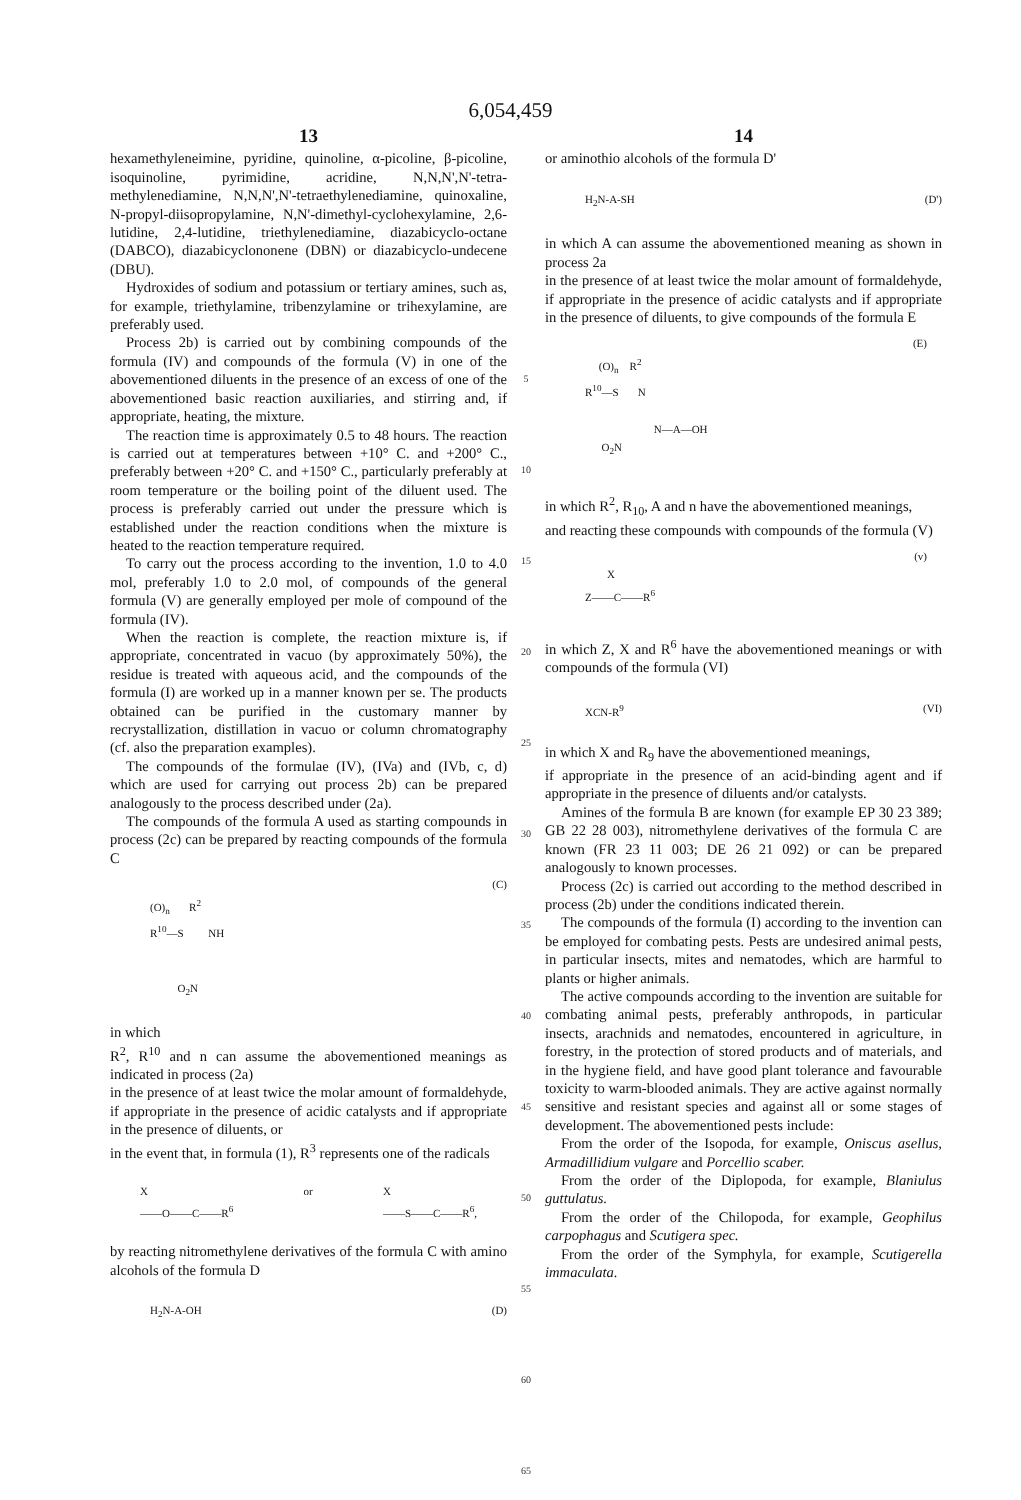6,054,459
13
hexamethyleneimine, pyridine, quinoline, α-picoline, β-picoline, isoquinoline, pyrimidine, acridine, N,N,N',N'-tetra-methylenediamine, N,N,N',N'-tetraethylenediamine, quinoxaline, N-propyl-diisopropylamine, N,N'-dimethyl-cyclohexylamine, 2,6-lutidine, 2,4-lutidine, triethylenediamine, diazabicyclo-octane (DABCO), diazabicyclononene (DBN) or diazabicyclo-undecene (DBU).
Hydroxides of sodium and potassium or tertiary amines, such as, for example, triethylamine, tribenzylamine or trihexylamine, are preferably used.
Process 2b) is carried out by combining compounds of the formula (IV) and compounds of the formula (V) in one of the abovementioned diluents in the presence of an excess of one of the abovementioned basic reaction auxiliaries, and stirring and, if appropriate, heating, the mixture.
The reaction time is approximately 0.5 to 48 hours. The reaction is carried out at temperatures between +10° C. and +200° C., preferably between +20° C. and +150° C., particularly preferably at room temperature or the boiling point of the diluent used. The process is preferably carried out under the pressure which is established under the reaction conditions when the mixture is heated to the reaction temperature required.
To carry out the process according to the invention, 1.0 to 4.0 mol, preferably 1.0 to 2.0 mol, of compounds of the general formula (V) are generally employed per mole of compound of the formula (IV).
When the reaction is complete, the reaction mixture is, if appropriate, concentrated in vacuo (by approximately 50%), the residue is treated with aqueous acid, and the compounds of the formula (I) are worked up in a manner known per se. The products obtained can be purified in the customary manner by recrystallization, distillation in vacuo or column chromatography (cf. also the preparation examples).
The compounds of the formulae (IV), (IVa) and (IVb, c, d) which are used for carrying out process 2b) can be prepared analogously to the process described under (2a).
The compounds of the formula A used as starting compounds in process (2c) can be prepared by reacting compounds of the formula C
(C)
(O)<sub>n</sub> R<sup>2</sup>
R<sup>10</sup>—S NH
O<sub>2</sub>N
in which
R<sup>2</sup>, R<sup>10</sup> and n can assume the abovementioned meanings as indicated in process (2a)
in the presence of at least twice the molar amount of formaldehyde, if appropriate in the presence of acidic catalysts and if appropriate in the presence of diluents, or
in the event that, in formula (1), R<sup>3</sup> represents one of the radicals
X
——O——C——R<sup>6</sup> or X
——S——C——R<sup>6</sup>,
by reacting nitromethylene derivatives of the formula C with amino alcohols of the formula D
H<sub>2</sub>N-A-OH (D)
5
10
15
20
25
30
35
40
45
50
55
60
65
14
or aminothio alcohols of the formula D'
H<sub>2</sub>N-A-SH (D')
in which A can assume the abovementioned meaning as shown in process 2a
in the presence of at least twice the molar amount of formaldehyde, if appropriate in the presence of acidic catalysts and if appropriate in the presence of diluents, to give compounds of the formula E
(E)
(O)<sub>n</sub> R<sup>2</sup>
R<sup>10</sup>—S N
N—A—OH
O<sub>2</sub>N
in which R<sup>2</sup>, R<sub>10</sub>, A and n have the abovementioned meanings,
and reacting these compounds with compounds of the formula (V)
(v)
X
Z——C——R<sup>6</sup>
in which Z, X and R<sup>6</sup> have the abovementioned meanings or with compounds of the formula (VI)
XCN-R<sup>9</sup> (VI)
in which X and R<sub>9</sub> have the abovementioned meanings,
if appropriate in the presence of an acid-binding agent and if appropriate in the presence of diluents and/or catalysts.
Amines of the formula B are known (for example EP 30 23 389; GB 22 28 003), nitromethylene derivatives of the formula C are known (FR 23 11 003; DE 26 21 092) or can be prepared analogously to known processes.
Process (2c) is carried out according to the method described in process (2b) under the conditions indicated therein.
The compounds of the formula (I) according to the invention can be employed for combating pests. Pests are undesired animal pests, in particular insects, mites and nematodes, which are harmful to plants or higher animals.
The active compounds according to the invention are suitable for combating animal pests, preferably anthropods, in particular insects, arachnids and nematodes, encountered in agriculture, in forestry, in the protection of stored products and of materials, and in the hygiene field, and have good plant tolerance and favourable toxicity to warm-blooded animals. They are active against normally sensitive and resistant species and against all or some stages of development. The abovementioned pests include:
From the order of the Isopoda, for example, Oniscus asellus, Armadillidium vulgare and Porcellio scaber.
From the order of the Diplopoda, for example, Blaniulus guttulatus.
From the order of the Chilopoda, for example, Geophilus carpophagus and Scutigera spec.
From the order of the Symphyla, for example, Scutigerella immaculata.